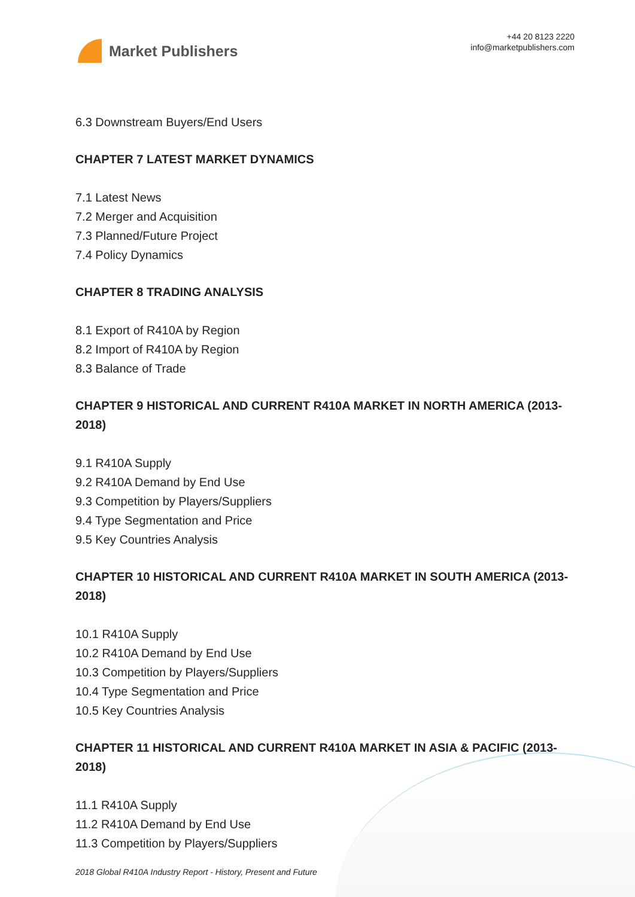Market Publishers
+44 20 8123 2220
info@marketpublishers.com
6.3 Downstream Buyers/End Users
CHAPTER 7 LATEST MARKET DYNAMICS
7.1 Latest News
7.2 Merger and Acquisition
7.3 Planned/Future Project
7.4 Policy Dynamics
CHAPTER 8 TRADING ANALYSIS
8.1 Export of R410A by Region
8.2 Import of R410A by Region
8.3 Balance of Trade
CHAPTER 9 HISTORICAL AND CURRENT R410A MARKET IN NORTH AMERICA (2013-2018)
9.1 R410A Supply
9.2 R410A Demand by End Use
9.3 Competition by Players/Suppliers
9.4 Type Segmentation and Price
9.5 Key Countries Analysis
CHAPTER 10 HISTORICAL AND CURRENT R410A MARKET IN SOUTH AMERICA (2013-2018)
10.1 R410A Supply
10.2 R410A Demand by End Use
10.3 Competition by Players/Suppliers
10.4 Type Segmentation and Price
10.5 Key Countries Analysis
CHAPTER 11 HISTORICAL AND CURRENT R410A MARKET IN ASIA & PACIFIC (2013-2018)
11.1 R410A Supply
11.2 R410A Demand by End Use
11.3 Competition by Players/Suppliers
2018 Global R410A Industry Report - History, Present and Future